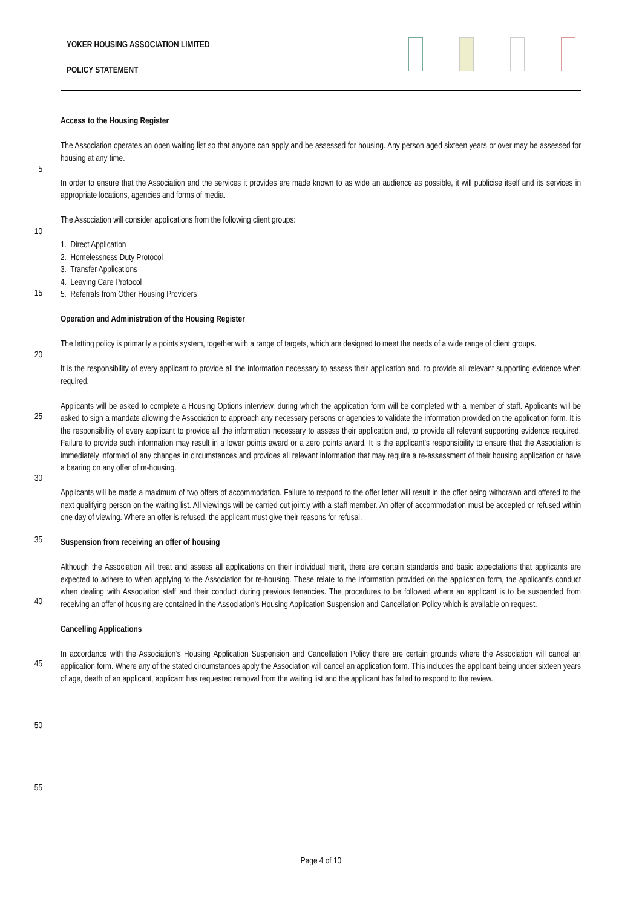YOKER HOUSING ASSOCIATION LIMITED
POLICY STATEMENT
5
10
15
20
25
30
35
40
45
50
55
Access to the Housing Register
The Association operates an open waiting list so that anyone can apply and be assessed for housing. Any person aged sixteen years or over may be assessed for housing at any time.
In order to ensure that the Association and the services it provides are made known to as wide an audience as possible, it will publicise itself and its services in appropriate locations, agencies and forms of media.
The Association will consider applications from the following client groups:
1. Direct Application
2. Homelessness Duty Protocol
3. Transfer Applications
4. Leaving Care Protocol
5. Referrals from Other Housing Providers
Operation and Administration of the Housing Register
The letting policy is primarily a points system, together with a range of targets, which are designed to meet the needs of a wide range of client groups.
It is the responsibility of every applicant to provide all the information necessary to assess their application and, to provide all relevant supporting evidence when required.
Applicants will be asked to complete a Housing Options interview, during which the application form will be completed with a member of staff. Applicants will be asked to sign a mandate allowing the Association to approach any necessary persons or agencies to validate the information provided on the application form. It is the responsibility of every applicant to provide all the information necessary to assess their application and, to provide all relevant supporting evidence required. Failure to provide such information may result in a lower points award or a zero points award. It is the applicant’s responsibility to ensure that the Association is immediately informed of any changes in circumstances and provides all relevant information that may require a re-assessment of their housing application or have a bearing on any offer of re-housing.
Applicants will be made a maximum of two offers of accommodation. Failure to respond to the offer letter will result in the offer being withdrawn and offered to the next qualifying person on the waiting list. All viewings will be carried out jointly with a staff member. An offer of accommodation must be accepted or refused within one day of viewing. Where an offer is refused, the applicant must give their reasons for refusal.
Suspension from receiving an offer of housing
Although the Association will treat and assess all applications on their individual merit, there are certain standards and basic expectations that applicants are expected to adhere to when applying to the Association for re-housing. These relate to the information provided on the application form, the applicant’s conduct when dealing with Association staff and their conduct during previous tenancies. The procedures to be followed where an applicant is to be suspended from receiving an offer of housing are contained in the Association’s Housing Application Suspension and Cancellation Policy which is available on request.
Cancelling Applications
In accordance with the Association’s Housing Application Suspension and Cancellation Policy there are certain grounds where the Association will cancel an application form. Where any of the stated circumstances apply the Association will cancel an application form. This includes the applicant being under sixteen years of age, death of an applicant, applicant has requested removal from the waiting list and the applicant has failed to respond to the review.
Page 4 of 10